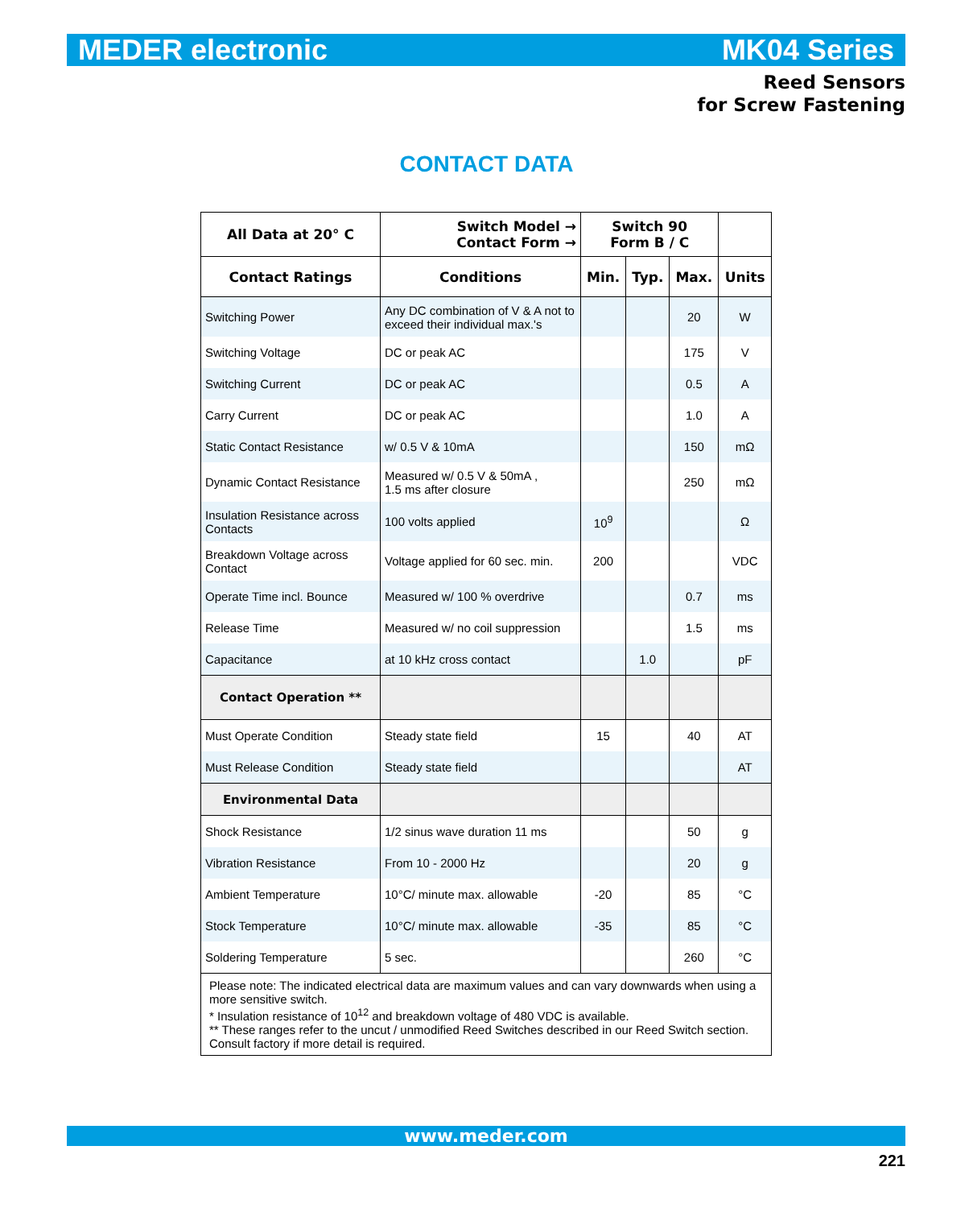MEDER electronic MK04 Series
Reed Sensors
for Screw Fastening
CONTACT DATA
| All Data at 20° C | Switch Model → Contact Form → | Switch 90 Form B / C | | | |
| --- | --- | --- | --- | --- | --- |
| Contact Ratings | Conditions | Min. | Typ. | Max. | Units |
| Switching Power | Any DC combination of V & A not to exceed their individual max.'s | | | 20 | W |
| Switching Voltage | DC or peak AC | | | 175 | V |
| Switching Current | DC or peak AC | | | 0.5 | A |
| Carry Current | DC or peak AC | | | 1.0 | A |
| Static Contact Resistance | w/ 0.5 V & 10mA | | | 150 | mΩ |
| Dynamic Contact Resistance | Measured w/ 0.5 V & 50mA , 1.5 ms after closure | | | 250 | mΩ |
| Insulation Resistance across Contacts | 100 volts applied | 10<sup>9</sup> | | | Ω |
| Breakdown Voltage across Contact | Voltage applied for 60 sec. min. | 200 | | | VDC |
| Operate Time incl. Bounce | Measured w/ 100 % overdrive | | | 0.7 | ms |
| Release Time | Measured w/ no coil suppression | | | 1.5 | ms |
| Capacitance | at 10 kHz cross contact | | 1.0 | | pF |
| Contact Operation ** | | | | | |
| Must Operate Condition | Steady state field | 15 | | 40 | AT |
| Must Release Condition | Steady state field | | | | AT |
| Environmental Data | | | | | |
| Shock Resistance | 1/2 sinus wave duration 11 ms | | | 50 | g |
| Vibration Resistance | From 10 - 2000 Hz | | | 20 | g |
| Ambient Temperature | 10°C/ minute max. allowable | -20 | | 85 | °C |
| Stock Temperature | 10°C/ minute max. allowable | -35 | | 85 | °C |
| Soldering Temperature | 5 sec. | | | 260 | °C |
| Please note: The indicated electrical data are maximum values and can vary downwards when using a more sensitive switch. * Insulation resistance of 10<sup>12</sup> and breakdown voltage of 480 VDC is available. ** These ranges refer to the uncut / unmodified Reed Switches described in our Reed Switch section. Consult factory if more detail is required. | | | | | |
www.meder.com
221